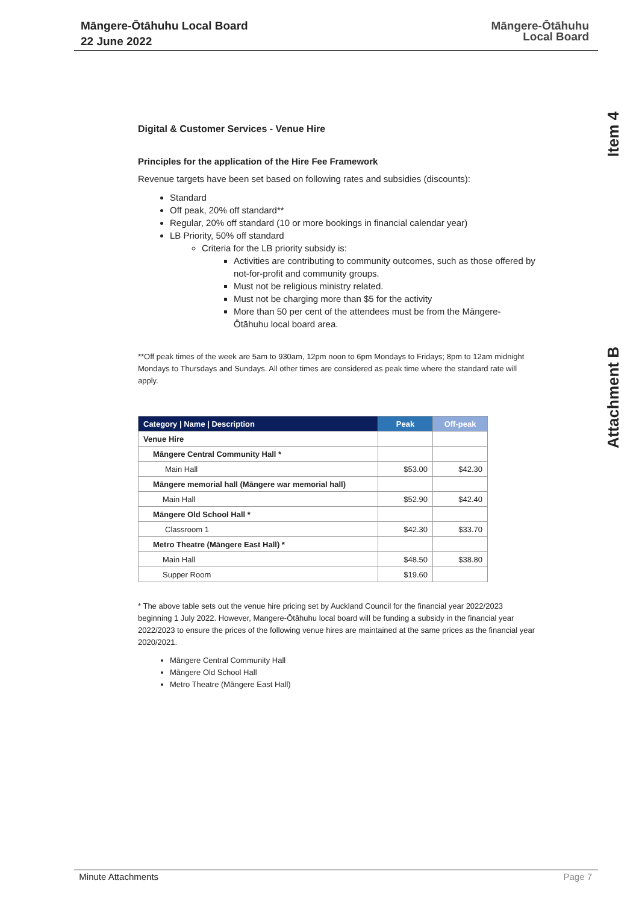Māngere-Ōtāhuhu Local Board
22 June 2022
Māngere-Ōtāhuhu
Local Board
Item 4
Attachment B
Digital & Customer Services - Venue Hire
Principles for the application of the Hire Fee Framework
Revenue targets have been set based on following rates and subsidies (discounts):
Standard
Off peak, 20% off standard**
Regular, 20% off standard (10 or more bookings in financial calendar year)
LB Priority, 50% off standard
Criteria for the LB priority subsidy is:
Activities are contributing to community outcomes, such as those offered by not-for-profit and community groups.
Must not be religious ministry related.
Must not be charging more than $5 for the activity
More than 50 per cent of the attendees must be from the Māngere-Ōtāhuhu local board area.
**Off peak times of the week are 5am to 930am, 12pm noon to 6pm Mondays to Fridays; 8pm to 12am midnight Mondays to Thursdays and Sundays. All other times are considered as peak time where the standard rate will apply.
| Category / Name / Description | Peak | Off-peak |
| --- | --- | --- |
| Venue Hire | | |
| Māngere Central Community Hall * | | |
| Main Hall | $53.00 | $42.30 |
| Māngere memorial hall (Māngere war memorial hall) | | |
| Main Hall | $52.90 | $42.40 |
| Māngere Old School Hall * | | |
| Classroom 1 | $42.30 | $33.70 |
| Metro Theatre (Māngere East Hall) * | | |
| Main Hall | $48.50 | $38.80 |
| Supper Room | $19.60 | |
* The above table sets out the venue hire pricing set by Auckland Council for the financial year 2022/2023 beginning 1 July 2022. However, Mangere-Ōtāhuhu local board will be funding a subsidy in the financial year 2022/2023 to ensure the prices of the following venue hires are maintained at the same prices as the financial year 2020/2021.
Māngere Central Community Hall
Māngere Old School Hall
Metro Theatre (Māngere East Hall)
Minute Attachments Page 7